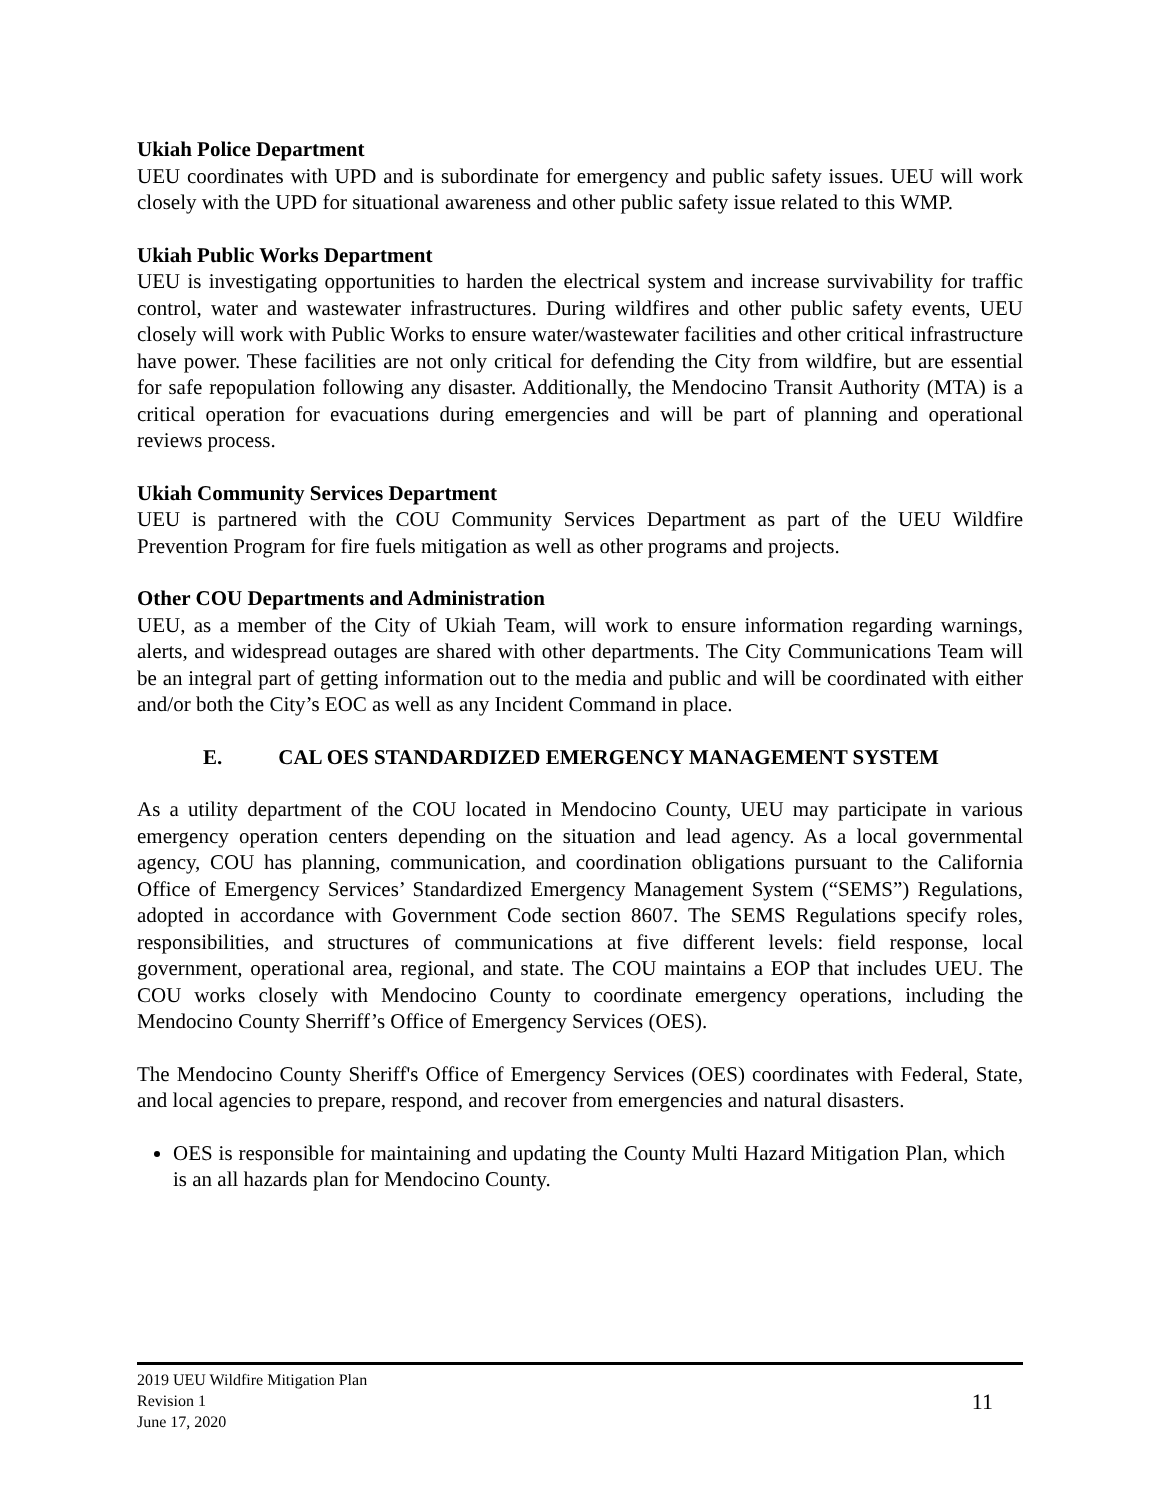Ukiah Police Department
UEU coordinates with UPD and is subordinate for emergency and public safety issues. UEU will work closely with the UPD for situational awareness and other public safety issue related to this WMP.
Ukiah Public Works Department
UEU is investigating opportunities to harden the electrical system and increase survivability for traffic control, water and wastewater infrastructures. During wildfires and other public safety events, UEU closely will work with Public Works to ensure water/wastewater facilities and other critical infrastructure have power. These facilities are not only critical for defending the City from wildfire, but are essential for safe repopulation following any disaster. Additionally, the Mendocino Transit Authority (MTA) is a critical operation for evacuations during emergencies and will be part of planning and operational reviews process.
Ukiah Community Services Department
UEU is partnered with the COU Community Services Department as part of the UEU Wildfire Prevention Program for fire fuels mitigation as well as other programs and projects.
Other COU Departments and Administration
UEU, as a member of the City of Ukiah Team, will work to ensure information regarding warnings, alerts, and widespread outages are shared with other departments. The City Communications Team will be an integral part of getting information out to the media and public and will be coordinated with either and/or both the City’s EOC as well as any Incident Command in place.
E. CAL OES STANDARDIZED EMERGENCY MANAGEMENT SYSTEM
As a utility department of the COU located in Mendocino County, UEU may participate in various emergency operation centers depending on the situation and lead agency. As a local governmental agency, COU has planning, communication, and coordination obligations pursuant to the California Office of Emergency Services’ Standardized Emergency Management System (“SEMS”) Regulations, adopted in accordance with Government Code section 8607. The SEMS Regulations specify roles, responsibilities, and structures of communications at five different levels: field response, local government, operational area, regional, and state. The COU maintains a EOP that includes UEU. The COU works closely with Mendocino County to coordinate emergency operations, including the Mendocino County Sherriff’s Office of Emergency Services (OES).
The Mendocino County Sheriff's Office of Emergency Services (OES) coordinates with Federal, State, and local agencies to prepare, respond, and recover from emergencies and natural disasters.
OES is responsible for maintaining and updating the County Multi Hazard Mitigation Plan, which is an all hazards plan for Mendocino County.
11 2019 UEU Wildfire Mitigation Plan
Revision 1
June 17, 2020